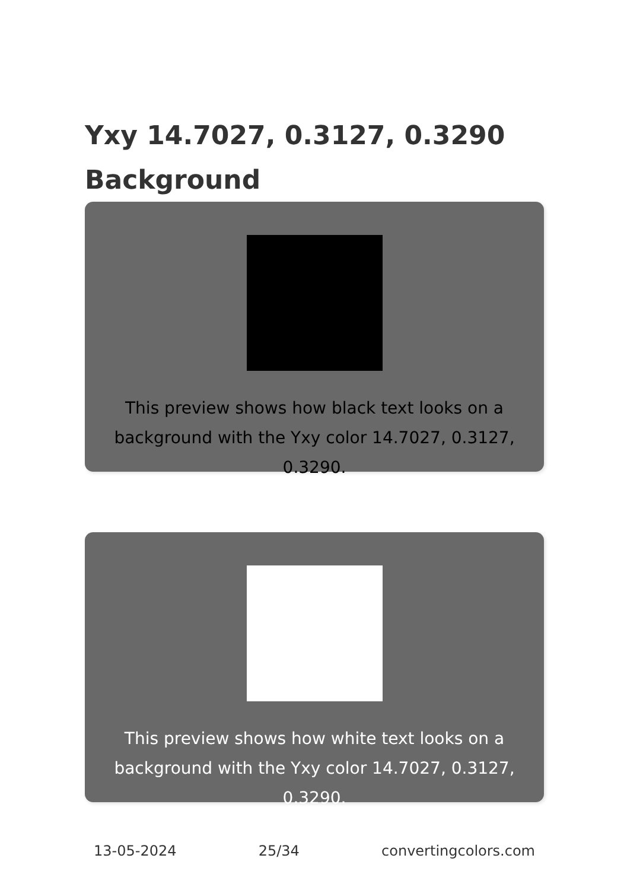Yxy 14.7027, 0.3127, 0.3290 Background
This preview shows how black text looks on a background with the Yxy color 14.7027, 0.3127, 0.3290.
This preview shows how white text looks on a background with the Yxy color 14.7027, 0.3127, 0.3290.
13-05-2024 25/34 convertingcolors.com